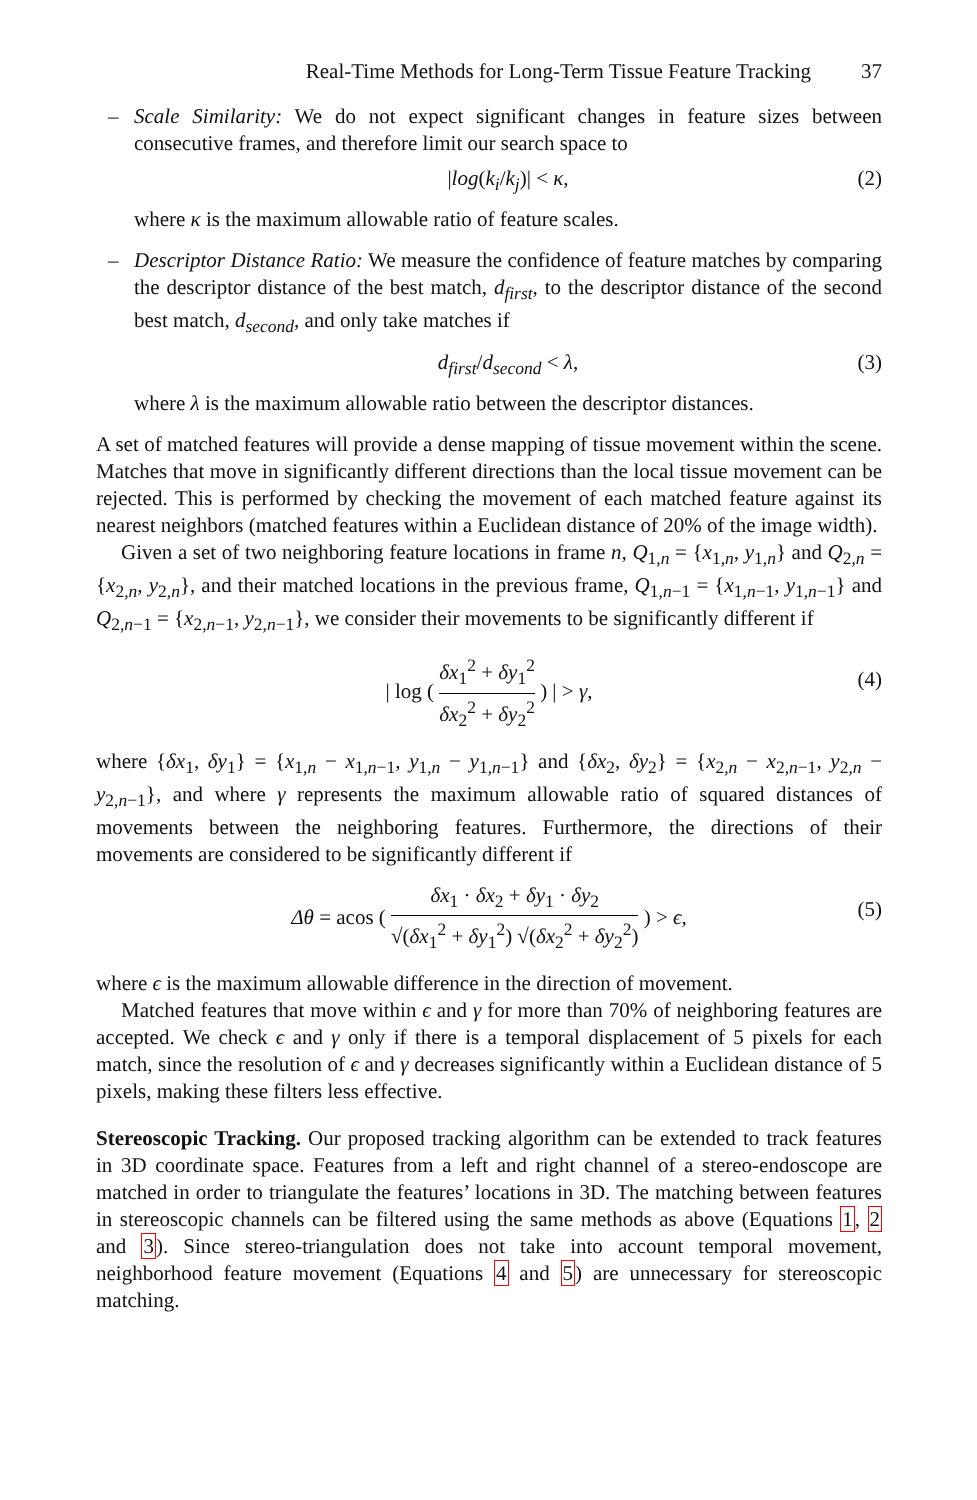Real-Time Methods for Long-Term Tissue Feature Tracking 37
–
Scale Similarity: We do not expect significant changes in feature sizes between consecutive frames, and therefore limit our search space to
|log(k<sub>i</sub>/k<sub>j</sub>)| < κ, (2)
where κ is the maximum allowable ratio of feature scales.
–
Descriptor Distance Ratio: We measure the confidence of feature matches by comparing the descriptor distance of the best match, d<sub>first</sub>, to the descriptor distance of the second best match, d<sub>second</sub>, and only take matches if
d<sub>first</sub>/d<sub>second</sub> < λ, (3)
where λ is the maximum allowable ratio between the descriptor distances.
A set of matched features will provide a dense mapping of tissue movement within the scene. Matches that move in significantly different directions than the local tissue movement can be rejected. This is performed by checking the movement of each matched feature against its nearest neighbors (matched features within a Euclidean distance of 20% of the image width).
Given a set of two neighboring feature locations in frame n, Q<sub>1,n</sub> = {x<sub>1,n</sub>, y<sub>1,n</sub>} and Q<sub>2,n</sub> = {x<sub>2,n</sub>, y<sub>2,n</sub>}, and their matched locations in the previous frame, Q<sub>1,n−1</sub> = {x<sub>1,n−1</sub>, y<sub>1,n−1</sub>} and Q<sub>2,n−1</sub> = {x<sub>2,n−1</sub>, y<sub>2,n−1</sub>}, we consider their movements to be significantly different if
| log ( δx<sub>1</sub><sup>2</sup> + δy<sub>1</sub><sup>2</sup> δx<sub>2</sub><sup>2</sup> + δy<sub>2</sub><sup>2</sup> ) | > γ,
(4)
where {δx<sub>1</sub>, δy<sub>1</sub>} = {x<sub>1,n</sub> − x<sub>1,n−1</sub>, y<sub>1,n</sub> − y<sub>1,n−1</sub>} and {δx<sub>2</sub>, δy<sub>2</sub>} = {x<sub>2,n</sub> − x<sub>2,n−1</sub>, y<sub>2,n</sub> − y<sub>2,n−1</sub>}, and where γ represents the maximum allowable ratio of squared distances of movements between the neighboring features. Furthermore, the directions of their movements are considered to be significantly different if
Δθ = acos ( δx<sub>1</sub> · δx<sub>2</sub> + δy<sub>1</sub> · δy<sub>2</sub> √(δx<sub>1</sub><sup>2</sup> + δy<sub>1</sub><sup>2</sup>) √(δx<sub>2</sub><sup>2</sup> + δy<sub>2</sub><sup>2</sup>) ) > ϵ,
(5)
where ϵ is the maximum allowable difference in the direction of movement.
Matched features that move within ϵ and γ for more than 70% of neighboring features are accepted. We check ϵ and γ only if there is a temporal displacement of 5 pixels for each match, since the resolution of ϵ and γ decreases significantly within a Euclidean distance of 5 pixels, making these filters less effective.
Stereoscopic Tracking. Our proposed tracking algorithm can be extended to track features in 3D coordinate space. Features from a left and right channel of a stereo-endoscope are matched in order to triangulate the features’ locations in 3D. The matching between features in stereoscopic channels can be filtered using the same methods as above (Equations 1, 2 and 3). Since stereo-triangulation does not take into account temporal movement, neighborhood feature movement (Equations 4 and 5) are unnecessary for stereoscopic matching.